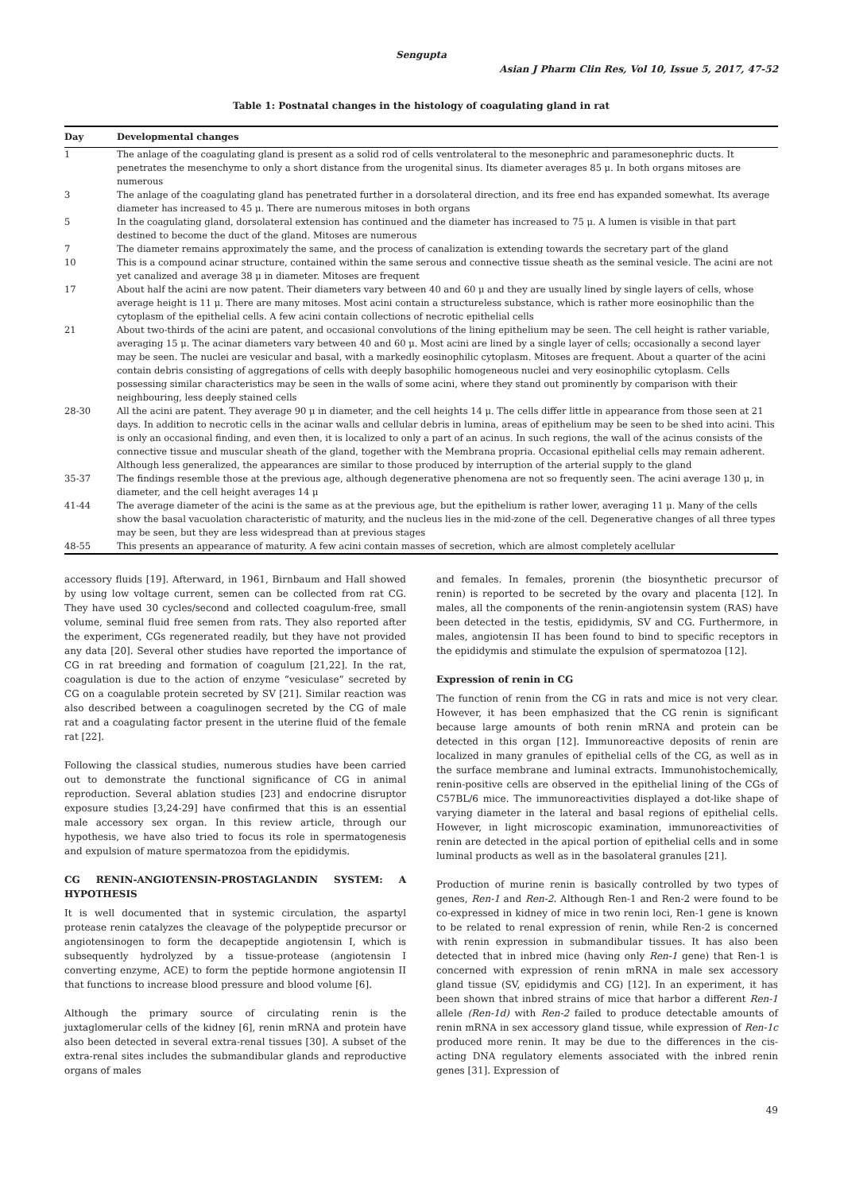Sengupta
Asian J Pharm Clin Res, Vol 10, Issue 5, 2017, 47-52
Table 1: Postnatal changes in the histology of coagulating gland in rat
| Day | Developmental changes |
| --- | --- |
| 1 | The anlage of the coagulating gland is present as a solid rod of cells ventrolateral to the mesonephric and paramesonephric ducts. It penetrates the mesenchyme to only a short distance from the urogenital sinus. Its diameter averages 85 μ. In both organs mitoses are numerous |
| 3 | The anlage of the coagulating gland has penetrated further in a dorsolateral direction, and its free end has expanded somewhat. Its average diameter has increased to 45 μ. There are numerous mitoses in both organs |
| 5 | In the coagulating gland, dorsolateral extension has continued and the diameter has increased to 75 μ. A lumen is visible in that part destined to become the duct of the gland. Mitoses are numerous |
| 7 | The diameter remains approximately the same, and the process of canalization is extending towards the secretary part of the gland |
| 10 | This is a compound acinar structure, contained within the same serous and connective tissue sheath as the seminal vesicle. The acini are not yet canalized and average 38 μ in diameter. Mitoses are frequent |
| 17 | About half the acini are now patent. Their diameters vary between 40 and 60 μ and they are usually lined by single layers of cells, whose average height is 11 μ. There are many mitoses. Most acini contain a structureless substance, which is rather more eosinophilic than the cytoplasm of the epithelial cells. A few acini contain collections of necrotic epithelial cells |
| 21 | About two-thirds of the acini are patent, and occasional convolutions of the lining epithelium may be seen. The cell height is rather variable, averaging 15 μ. The acinar diameters vary between 40 and 60 μ. Most acini are lined by a single layer of cells; occasionally a second layer may be seen. The nuclei are vesicular and basal, with a markedly eosinophilic cytoplasm. Mitoses are frequent. About a quarter of the acini contain debris consisting of aggregations of cells with deeply basophilic homogeneous nuclei and very eosinophilic cytoplasm. Cells possessing similar characteristics may be seen in the walls of some acini, where they stand out prominently by comparison with their neighbouring, less deeply stained cells |
| 28-30 | All the acini are patent. They average 90 μ in diameter, and the cell heights 14 μ. The cells differ little in appearance from those seen at 21 days. In addition to necrotic cells in the acinar walls and cellular debris in lumina, areas of epithelium may be seen to be shed into acini. This is only an occasional finding, and even then, it is localized to only a part of an acinus. In such regions, the wall of the acinus consists of the connective tissue and muscular sheath of the gland, together with the Membrana propria. Occasional epithelial cells may remain adherent. Although less generalized, the appearances are similar to those produced by interruption of the arterial supply to the gland |
| 35-37 | The findings resemble those at the previous age, although degenerative phenomena are not so frequently seen. The acini average 130 μ, in diameter, and the cell height averages 14 μ |
| 41-44 | The average diameter of the acini is the same as at the previous age, but the epithelium is rather lower, averaging 11 μ. Many of the cells show the basal vacuolation characteristic of maturity, and the nucleus lies in the mid-zone of the cell. Degenerative changes of all three types may be seen, but they are less widespread than at previous stages |
| 48-55 | This presents an appearance of maturity. A few acini contain masses of secretion, which are almost completely acellular |
accessory fluids [19]. Afterward, in 1961, Birnbaum and Hall showed by using low voltage current, semen can be collected from rat CG. They have used 30 cycles/second and collected coagulum-free, small volume, seminal fluid free semen from rats. They also reported after the experiment, CGs regenerated readily, but they have not provided any data [20]. Several other studies have reported the importance of CG in rat breeding and formation of coagulum [21,22]. In the rat, coagulation is due to the action of enzyme “vesiculase” secreted by CG on a coagulable protein secreted by SV [21]. Similar reaction was also described between a coagulinogen secreted by the CG of male rat and a coagulating factor present in the uterine fluid of the female rat [22].
Following the classical studies, numerous studies have been carried out to demonstrate the functional significance of CG in animal reproduction. Several ablation studies [23] and endocrine disruptor exposure studies [3,24-29] have confirmed that this is an essential male accessory sex organ. In this review article, through our hypothesis, we have also tried to focus its role in spermatogenesis and expulsion of mature spermatozoa from the epididymis.
CG RENIN-ANGIOTENSIN-PROSTAGLANDIN SYSTEM: A HYPOTHESIS
It is well documented that in systemic circulation, the aspartyl protease renin catalyzes the cleavage of the polypeptide precursor or angiotensinogen to form the decapeptide angiotensin I, which is subsequently hydrolyzed by a tissue-protease (angiotensin I converting enzyme, ACE) to form the peptide hormone angiotensin II that functions to increase blood pressure and blood volume [6].
Although the primary source of circulating renin is the juxtaglomerular cells of the kidney [6], renin mRNA and protein have also been detected in several extra-renal tissues [30]. A subset of the extra-renal sites includes the submandibular glands and reproductive organs of males
and females. In females, prorenin (the biosynthetic precursor of renin) is reported to be secreted by the ovary and placenta [12]. In males, all the components of the renin-angiotensin system (RAS) have been detected in the testis, epididymis, SV and CG. Furthermore, in males, angiotensin II has been found to bind to specific receptors in the epididymis and stimulate the expulsion of spermatozoa [12].
Expression of renin in CG
The function of renin from the CG in rats and mice is not very clear. However, it has been emphasized that the CG renin is significant because large amounts of both renin mRNA and protein can be detected in this organ [12]. Immunoreactive deposits of renin are localized in many granules of epithelial cells of the CG, as well as in the surface membrane and luminal extracts. Immunohistochemically, renin-positive cells are observed in the epithelial lining of the CGs of C57BL/6 mice. The immunoreactivities displayed a dot-like shape of varying diameter in the lateral and basal regions of epithelial cells. However, in light microscopic examination, immunoreactivities of renin are detected in the apical portion of epithelial cells and in some luminal products as well as in the basolateral granules [21].
Production of murine renin is basically controlled by two types of genes, Ren-1 and Ren-2. Although Ren-1 and Ren-2 were found to be co-expressed in kidney of mice in two renin loci, Ren-1 gene is known to be related to renal expression of renin, while Ren-2 is concerned with renin expression in submandibular tissues. It has also been detected that in inbred mice (having only Ren-1 gene) that Ren-1 is concerned with expression of renin mRNA in male sex accessory gland tissue (SV, epididymis and CG) [12]. In an experiment, it has been shown that inbred strains of mice that harbor a different Ren-1 allele (Ren-1d) with Ren-2 failed to produce detectable amounts of renin mRNA in sex accessory gland tissue, while expression of Ren-1c produced more renin. It may be due to the differences in the cis-acting DNA regulatory elements associated with the inbred renin genes [31]. Expression of
49